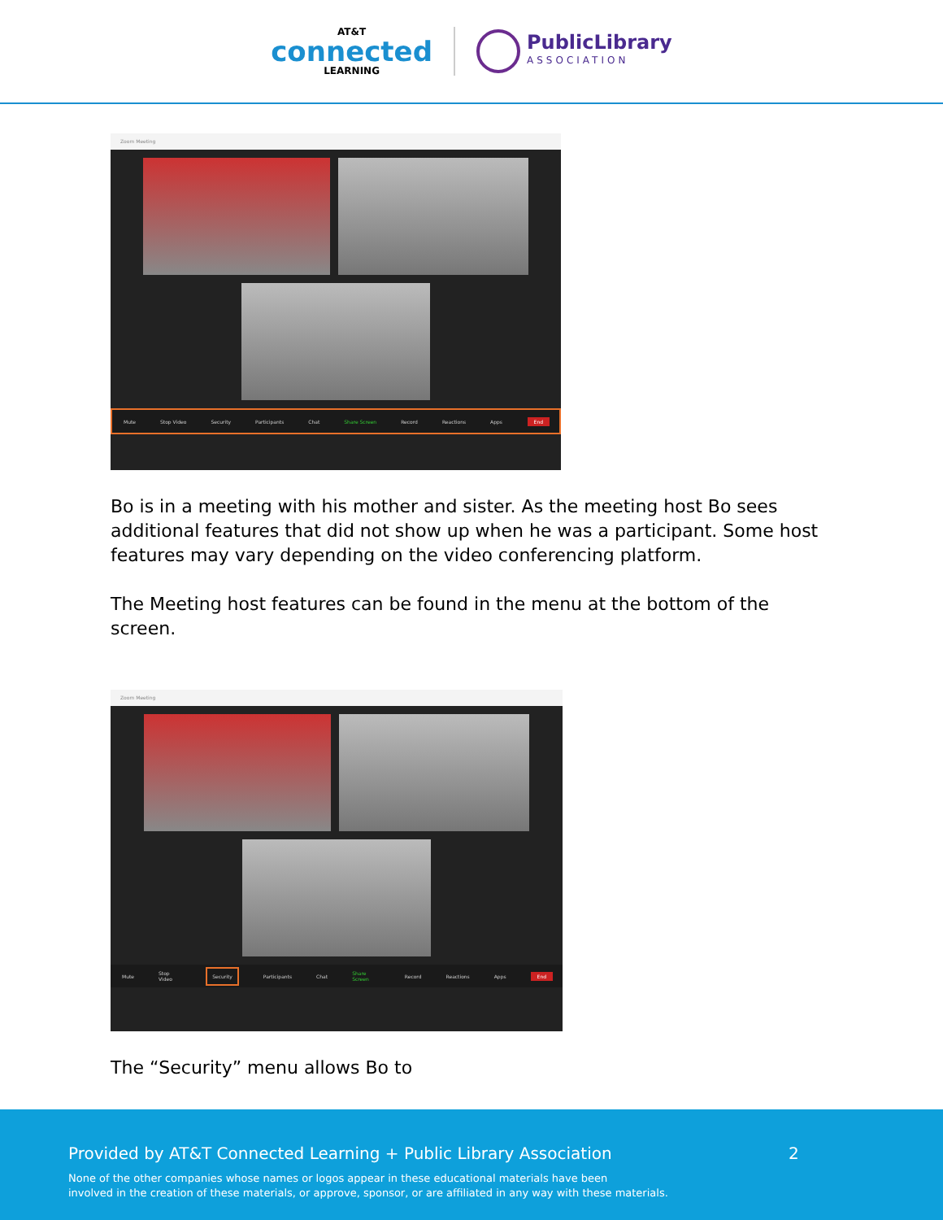AT&T
connected
LEARNING
PublicLibrary
ASSOCIATION
Zoom Meeting
Mute Stop Video Security Participants Chat Share Screen Record Reactions Apps End
Bo is in a meeting with his mother and sister. As the meeting host Bo sees additional features that did not show up when he was a participant. Some host features may vary depending on the video conferencing platform.
The Meeting host features can be found in the menu at the bottom of the screen.
Zoom Meeting
Mute Stop Video Security Participants Chat Share Screen Record Reactions Apps End
The “Security” menu allows Bo to
Provided by AT&T Connected Learning + Public Library Association
2
None of the other companies whose names or logos appear in these educational materials have been
involved in the creation of these materials, or approve, sponsor, or are affiliated in any way with these materials.